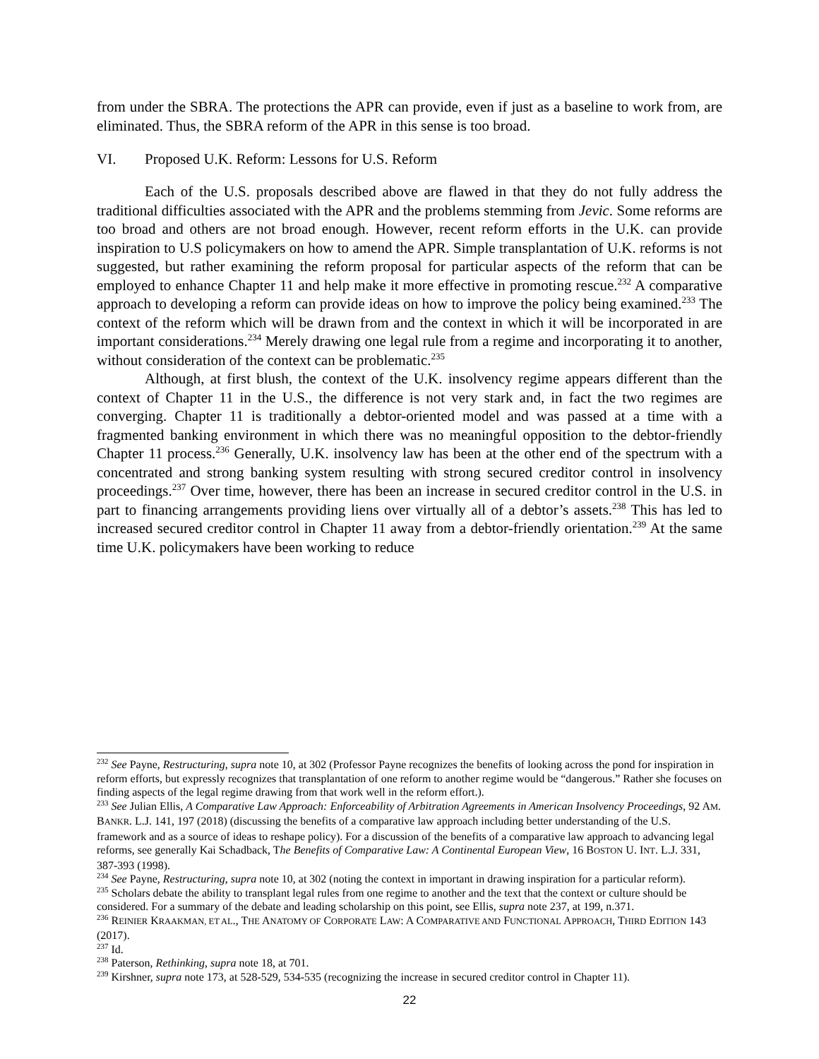from under the SBRA. The protections the APR can provide, even if just as a baseline to work from, are eliminated. Thus, the SBRA reform of the APR in this sense is too broad.
VI. Proposed U.K. Reform: Lessons for U.S. Reform
Each of the U.S. proposals described above are flawed in that they do not fully address the traditional difficulties associated with the APR and the problems stemming from Jevic. Some reforms are too broad and others are not broad enough. However, recent reform efforts in the U.K. can provide inspiration to U.S policymakers on how to amend the APR. Simple transplantation of U.K. reforms is not suggested, but rather examining the reform proposal for particular aspects of the reform that can be employed to enhance Chapter 11 and help make it more effective in promoting rescue.<sup>232</sup> A comparative approach to developing a reform can provide ideas on how to improve the policy being examined.<sup>233</sup> The context of the reform which will be drawn from and the context in which it will be incorporated in are important considerations.<sup>234</sup> Merely drawing one legal rule from a regime and incorporating it to another, without consideration of the context can be problematic.<sup>235</sup>
Although, at first blush, the context of the U.K. insolvency regime appears different than the context of Chapter 11 in the U.S., the difference is not very stark and, in fact the two regimes are converging. Chapter 11 is traditionally a debtor-oriented model and was passed at a time with a fragmented banking environment in which there was no meaningful opposition to the debtor-friendly Chapter 11 process.<sup>236</sup> Generally, U.K. insolvency law has been at the other end of the spectrum with a concentrated and strong banking system resulting with strong secured creditor control in insolvency proceedings.<sup>237</sup> Over time, however, there has been an increase in secured creditor control in the U.S. in part to financing arrangements providing liens over virtually all of a debtor’s assets.<sup>238</sup> This has led to increased secured creditor control in Chapter 11 away from a debtor-friendly orientation.<sup>239</sup> At the same time U.K. policymakers have been working to reduce
<sup>232</sup> See Payne, Restructuring, supra note 10, at 302 (Professor Payne recognizes the benefits of looking across the pond for inspiration in reform efforts, but expressly recognizes that transplantation of one reform to another regime would be “dangerous.” Rather she focuses on finding aspects of the legal regime drawing from that work well in the reform effort.).
<sup>233</sup> See Julian Ellis, A Comparative Law Approach: Enforceability of Arbitration Agreements in American Insolvency Proceedings, 92 AM. BANKR. L.J. 141, 197 (2018) (discussing the benefits of a comparative law approach including better understanding of the U.S. framework and as a source of ideas to reshape policy). For a discussion of the benefits of a comparative law approach to advancing legal reforms, see generally Kai Schadback, The Benefits of Comparative Law: A Continental European View, 16 BOSTON U. INT. L.J. 331, 387-393 (1998).
<sup>234</sup> See Payne, Restructuring, supra note 10, at 302 (noting the context in important in drawing inspiration for a particular reform).
<sup>235</sup> Scholars debate the ability to transplant legal rules from one regime to another and the text that the context or culture should be considered. For a summary of the debate and leading scholarship on this point, see Ellis, supra note 237, at 199, n.371.
<sup>236</sup> REINIER KRAAKMAN, ET AL., THE ANATOMY OF CORPORATE LAW: A COMPARATIVE AND FUNCTIONAL APPROACH, THIRD EDITION 143 (2017).
<sup>237</sup> Id.
<sup>238</sup> Paterson, Rethinking, supra note 18, at 701.
<sup>239</sup> Kirshner, supra note 173, at 528-529, 534-535 (recognizing the increase in secured creditor control in Chapter 11).
22